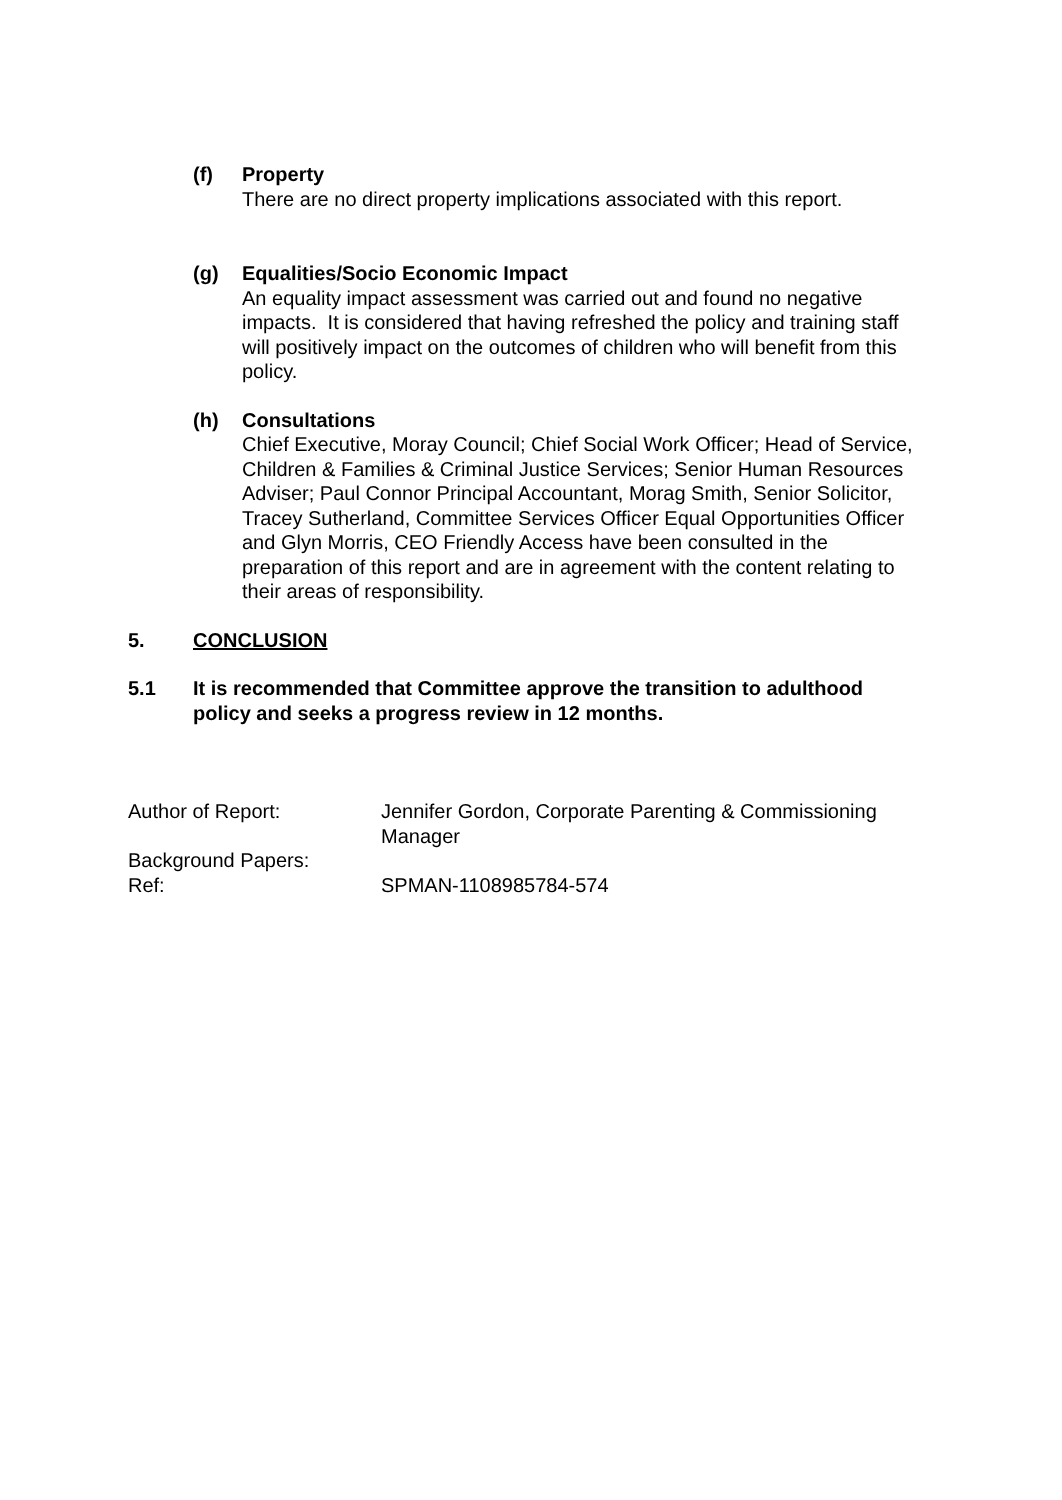(f)
Property
There are no direct property implications associated with this report.
(g)
Equalities/Socio Economic Impact
An equality impact assessment was carried out and found no negative impacts. It is considered that having refreshed the policy and training staff will positively impact on the outcomes of children who will benefit from this policy.
(h)
Consultations
Chief Executive, Moray Council; Chief Social Work Officer; Head of Service, Children & Families & Criminal Justice Services; Senior Human Resources Adviser; Paul Connor Principal Accountant, Morag Smith, Senior Solicitor, Tracey Sutherland, Committee Services Officer Equal Opportunities Officer and Glyn Morris, CEO Friendly Access have been consulted in the preparation of this report and are in agreement with the content relating to their areas of responsibility.
5. CONCLUSION
5.1 It is recommended that Committee approve the transition to adulthood policy and seeks a progress review in 12 months.
Author of Report: Jennifer Gordon, Corporate Parenting & Commissioning Manager
Background Papers:
Ref: SPMAN-1108985784-574